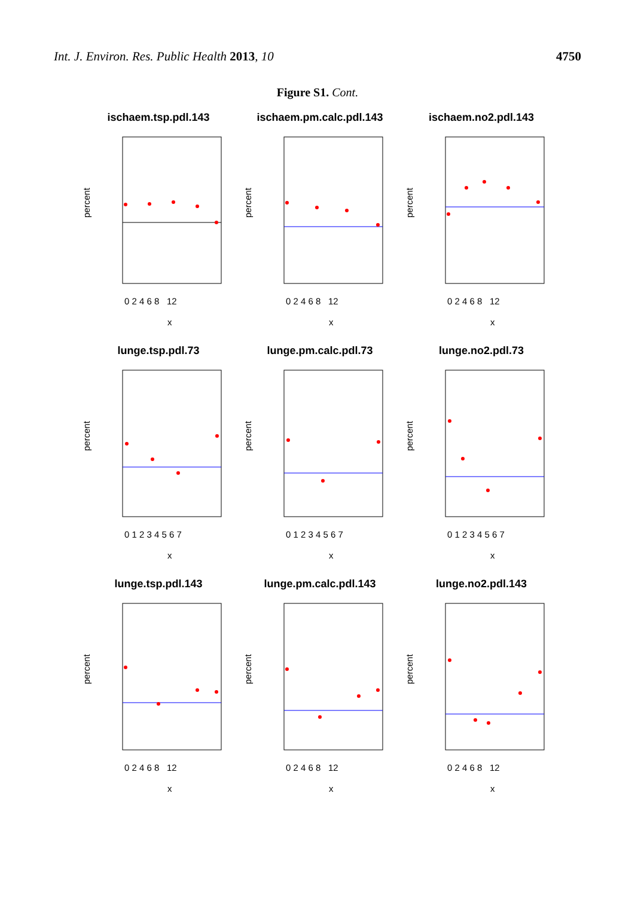Int. J. Environ. Res. Public Health 2013, 10 4750
Figure S1. Cont.
ischaem.tsp.pdl.143
percent
0 2 4 6 8 12
x
ischaem.pm.calc.pdl.143
percent
0 2 4 6 8 12
x
ischaem.no2.pdl.143
percent
0 2 4 6 8 12
x
lunge.tsp.pdl.73
percent
0 1 2 3 4 5 6 7
x
lunge.pm.calc.pdl.73
percent
0 1 2 3 4 5 6 7
x
lunge.no2.pdl.73
percent
0 1 2 3 4 5 6 7
x
lunge.tsp.pdl.143
percent
0 2 4 6 8 12
x
lunge.pm.calc.pdl.143
percent
0 2 4 6 8 12
x
lunge.no2.pdl.143
percent
0 2 4 6 8 12
x